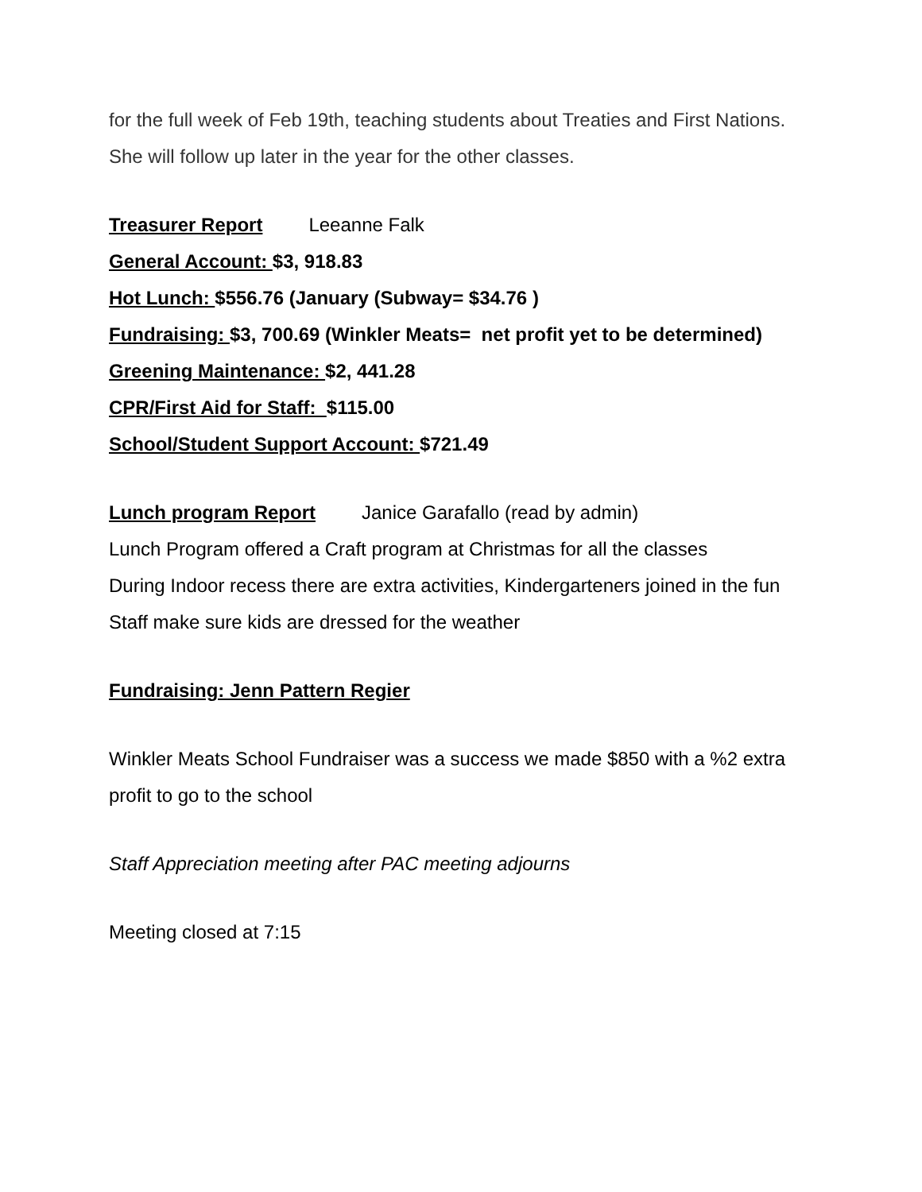for the full week of Feb 19th, teaching students about Treaties and First Nations. She will follow up later in the year for the other classes.
Treasurer Report Leeanne Falk
General Account: $3, 918.83
Hot Lunch: $556.76 (January (Subway= $34.76 )
Fundraising: $3, 700.69 (Winkler Meats= net profit yet to be determined)
Greening Maintenance: $2, 441.28
CPR/First Aid for Staff: $115.00
School/Student Support Account: $721.49
Lunch program Report Janice Garafallo (read by admin)
Lunch Program offered a Craft program at Christmas for all the classes
During Indoor recess there are extra activities, Kindergarteners joined in the fun
Staff make sure kids are dressed for the weather
Fundraising: Jenn Pattern Regier
Winkler Meats School Fundraiser was a success we made $850 with a %2 extra profit to go to the school
Staff Appreciation meeting after PAC meeting adjourns
Meeting closed at 7:15